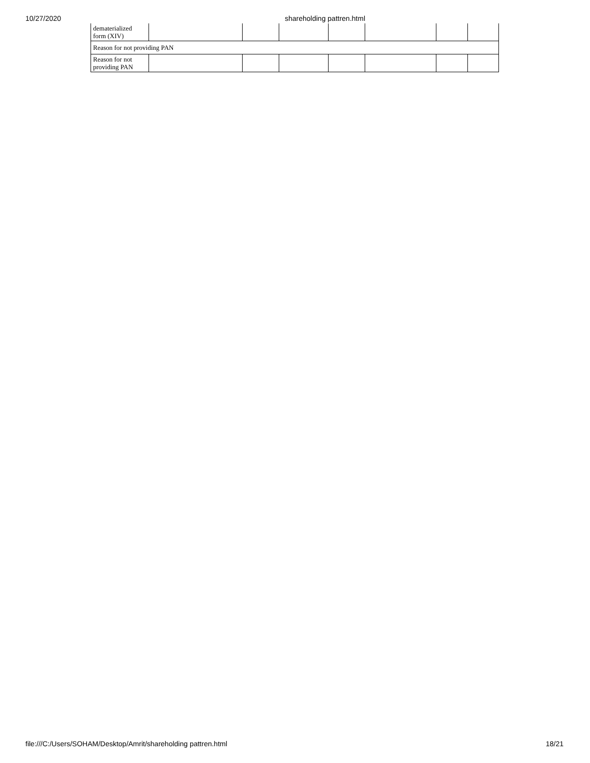10/27/2020 shareholding pattren.html
| dematerialized form (XIV) | | | | | | | |
| Reason for not providing PAN | | | | | | | |
| Reason for not providing PAN | | | | | | | |
file:///C:/Users/SOHAM/Desktop/Amrit/shareholding pattren.html 18/21